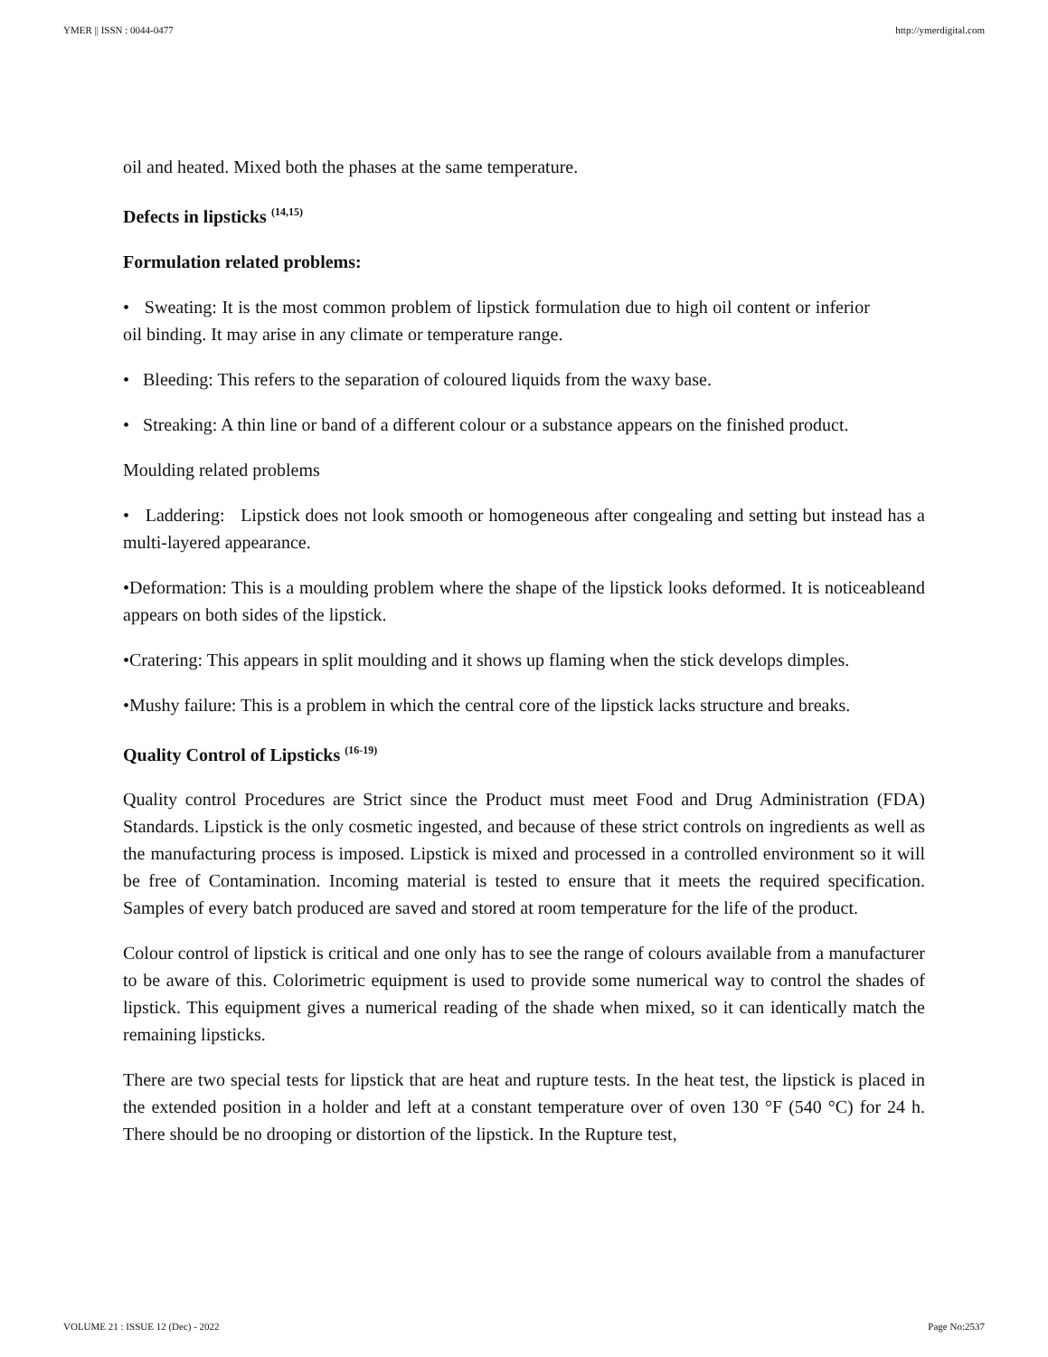YMER || ISSN : 0044-0477 http://ymerdigital.com
oil and heated. Mixed both the phases at the same temperature.
Defects in lipsticks <sup>(14,15)</sup>
Formulation related problems:
• Sweating: It is the most common problem of lipstick formulation due to high oil content or inferior oil binding. It may arise in any climate or temperature range.
• Bleeding: This refers to the separation of coloured liquids from the waxy base.
• Streaking: A thin line or band of a different colour or a substance appears on the finished product.
Moulding related problems
• Laddering: Lipstick does not look smooth or homogeneous after congealing and setting but instead has a multi-layered appearance.
•Deformation: This is a moulding problem where the shape of the lipstick looks deformed. It is noticeableand appears on both sides of the lipstick.
•Cratering: This appears in split moulding and it shows up flaming when the stick develops dimples.
•Mushy failure: This is a problem in which the central core of the lipstick lacks structure and breaks.
Quality Control of Lipsticks <sup>(16-19)</sup>
Quality control Procedures are Strict since the Product must meet Food and Drug Administration (FDA) Standards. Lipstick is the only cosmetic ingested, and because of these strict controls on ingredients as well as the manufacturing process is imposed. Lipstick is mixed and processed in a controlled environment so it will be free of Contamination. Incoming material is tested to ensure that it meets the required specification. Samples of every batch produced are saved and stored at room temperature for the life of the product.
Colour control of lipstick is critical and one only has to see the range of colours available from a manufacturer to be aware of this. Colorimetric equipment is used to provide some numerical way to control the shades of lipstick. This equipment gives a numerical reading of the shade when mixed, so it can identically match the remaining lipsticks.
There are two special tests for lipstick that are heat and rupture tests. In the heat test, the lipstick is placed in the extended position in a holder and left at a constant temperature over of oven 130 °F (540 °C) for 24 h. There should be no drooping or distortion of the lipstick. In the Rupture test,
VOLUME 21 : ISSUE 12 (Dec) - 2022 Page No:2537